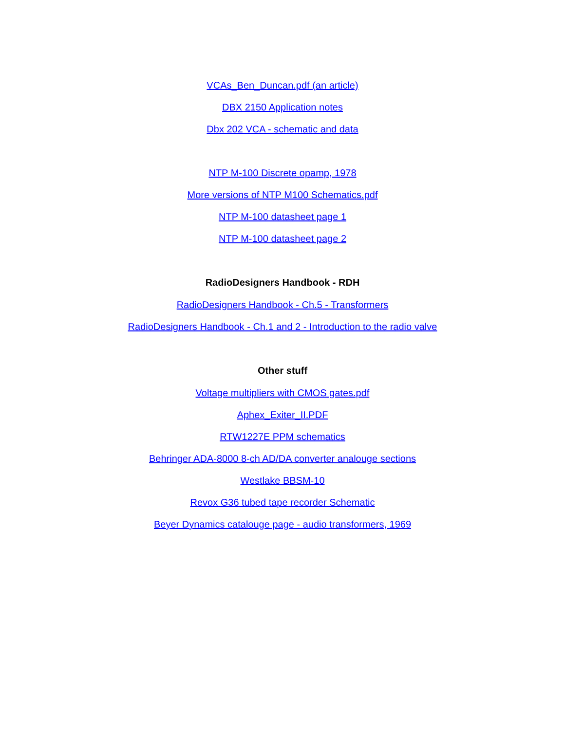VCAs_Ben_Duncan.pdf (an article)
DBX 2150 Application notes
Dbx 202 VCA - schematic and data
NTP M-100 Discrete opamp, 1978
More versions of NTP M100 Schematics.pdf
NTP M-100 datasheet page 1
NTP M-100 datasheet page 2
RadioDesigners Handbook - RDH
RadioDesigners Handbook - Ch.5 - Transformers
RadioDesigners Handbook - Ch.1 and 2 - Introduction to the radio valve
Other stuff
Voltage multipliers with CMOS gates.pdf
Aphex_Exiter_II.PDF
RTW1227E PPM schematics
Behringer ADA-8000 8-ch AD/DA converter analouge sections
Westlake BBSM-10
Revox G36 tubed tape recorder Schematic
Beyer Dynamics catalouge page - audio transformers, 1969